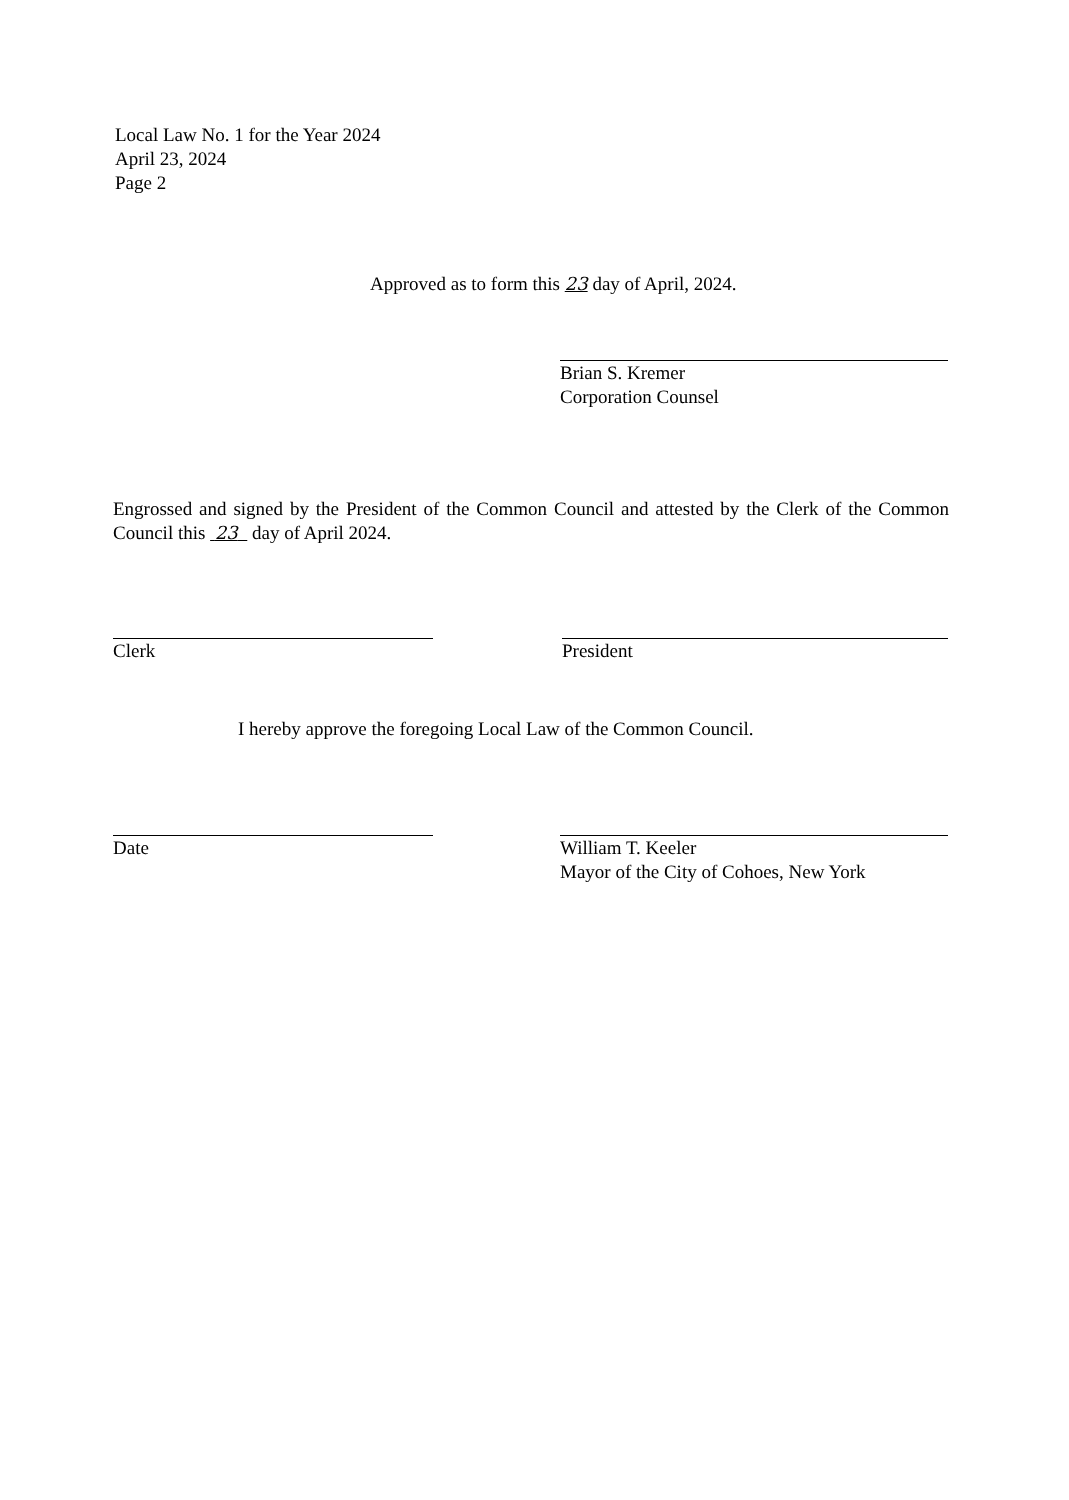Local Law No. 1 for the Year 2024
April 23, 2024
Page 2
Approved as to form this 23 day of April, 2024.
Brian S. Kremer
Corporation Counsel
Engrossed and signed by the President of the Common Council and attested by the Clerk of the Common Council this 23 day of April 2024.
Clerk President
I hereby approve the foregoing Local Law of the Common Council.
Date
William T. Keeler
Mayor of the City of Cohoes, New York